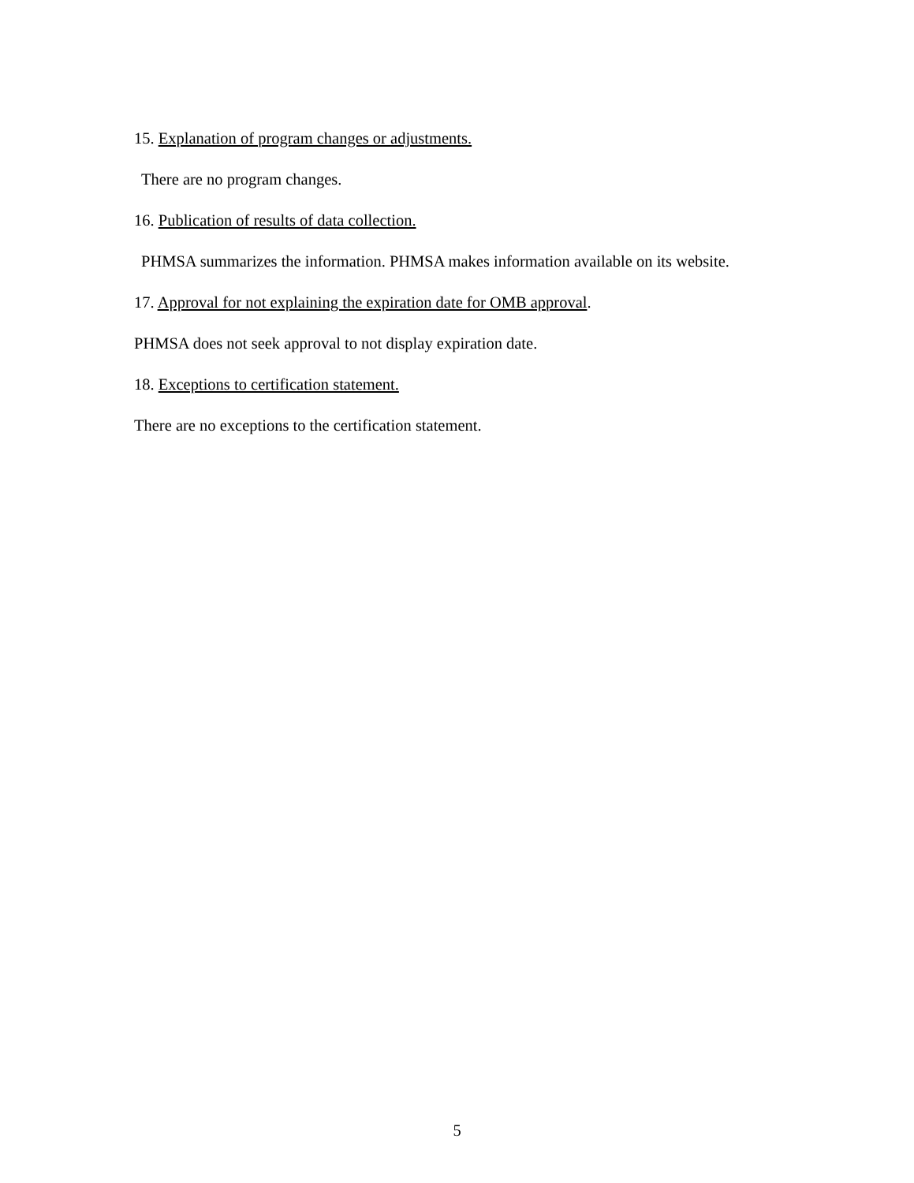15. Explanation of program changes or adjustments.
There are no program changes.
16. Publication of results of data collection.
PHMSA summarizes the information. PHMSA makes information available on its website.
17. Approval for not explaining the expiration date for OMB approval.
PHMSA does not seek approval to not display expiration date.
18. Exceptions to certification statement.
There are no exceptions to the certification statement.
5